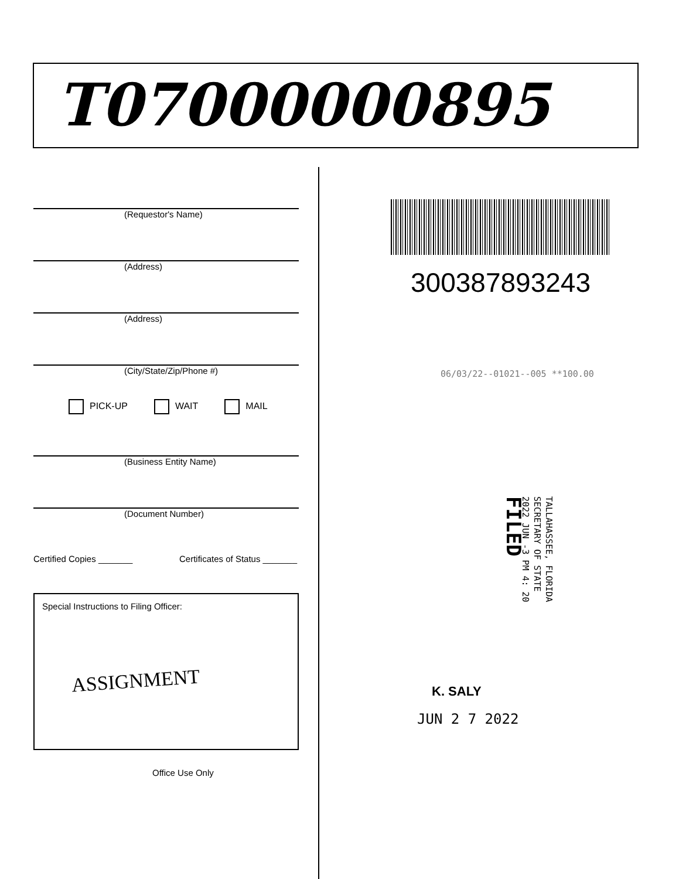T07000000895
(Requestor's Name)
(Address)
(Address)
(City/State/Zip/Phone #)
PICK-UP WAIT MAIL
(Business Entity Name)
(Document Number)
Certified Copies _______ Certificates of Status _______
Special Instructions to Filing Officer:
ASSIGNMENT
Office Use Only
300387893243
06/03/22--01021--005 **100.00
TALLAHASSEE, FLORIDA
SECRETARY OF STATE
2022 JUN -3 PM 4: 20
FILED
K. SALY
JUN 2 7 2022